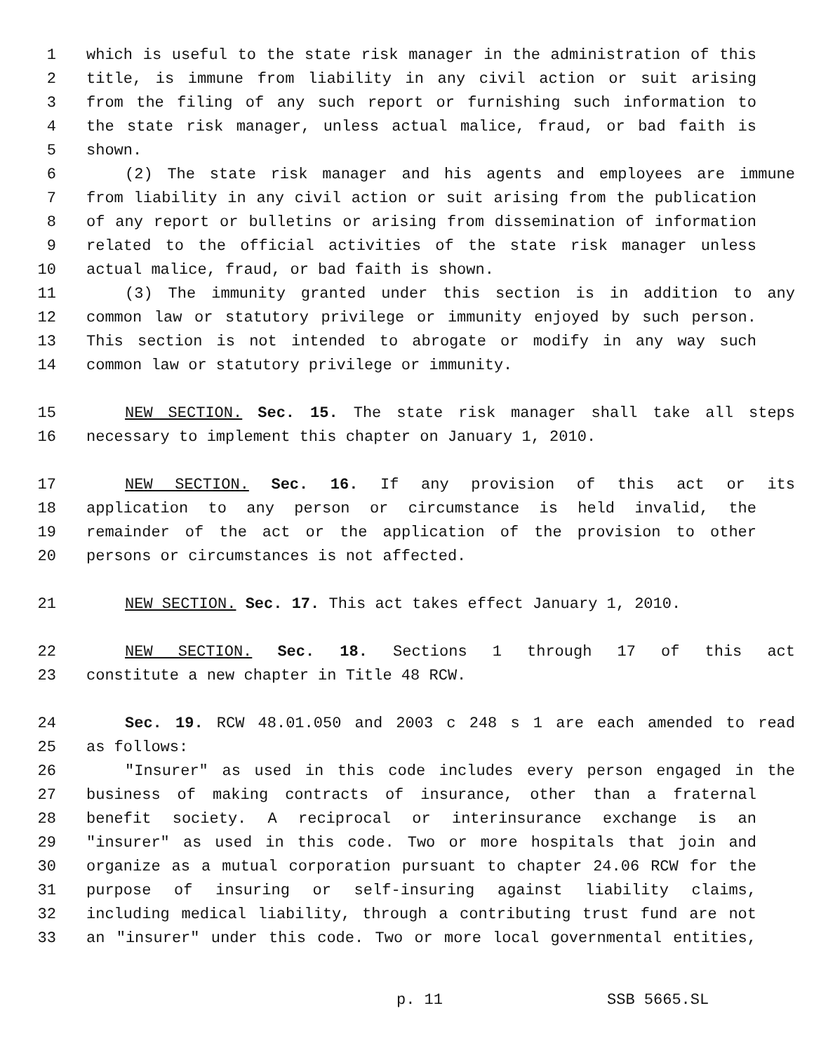1 which is useful to the state risk manager in the administration of this
2 title, is immune from liability in any civil action or suit arising
3 from the filing of any such report or furnishing such information to
4 the state risk manager, unless actual malice, fraud, or bad faith is
5 shown.
6 (2) The state risk manager and his agents and employees are immune
7 from liability in any civil action or suit arising from the publication
8 of any report or bulletins or arising from dissemination of information
9 related to the official activities of the state risk manager unless
10 actual malice, fraud, or bad faith is shown.
11 (3) The immunity granted under this section is in addition to any
12 common law or statutory privilege or immunity enjoyed by such person.
13 This section is not intended to abrogate or modify in any way such
14 common law or statutory privilege or immunity.
15 NEW SECTION. Sec. 15. The state risk manager shall take all steps
16 necessary to implement this chapter on January 1, 2010.
17 NEW SECTION. Sec. 16. If any provision of this act or its
18 application to any person or circumstance is held invalid, the
19 remainder of the act or the application of the provision to other
20 persons or circumstances is not affected.
21 NEW SECTION. Sec. 17. This act takes effect January 1, 2010.
22 NEW SECTION. Sec. 18. Sections 1 through 17 of this act
23 constitute a new chapter in Title 48 RCW.
24 Sec. 19. RCW 48.01.050 and 2003 c 248 s 1 are each amended to read
25 as follows:
26 "Insurer" as used in this code includes every person engaged in the
27 business of making contracts of insurance, other than a fraternal
28 benefit society. A reciprocal or interinsurance exchange is an
29 "insurer" as used in this code. Two or more hospitals that join and
30 organize as a mutual corporation pursuant to chapter 24.06 RCW for the
31 purpose of insuring or self-insuring against liability claims,
32 including medical liability, through a contributing trust fund are not
33 an "insurer" under this code. Two or more local governmental entities,
p. 11 SSB 5665.SL